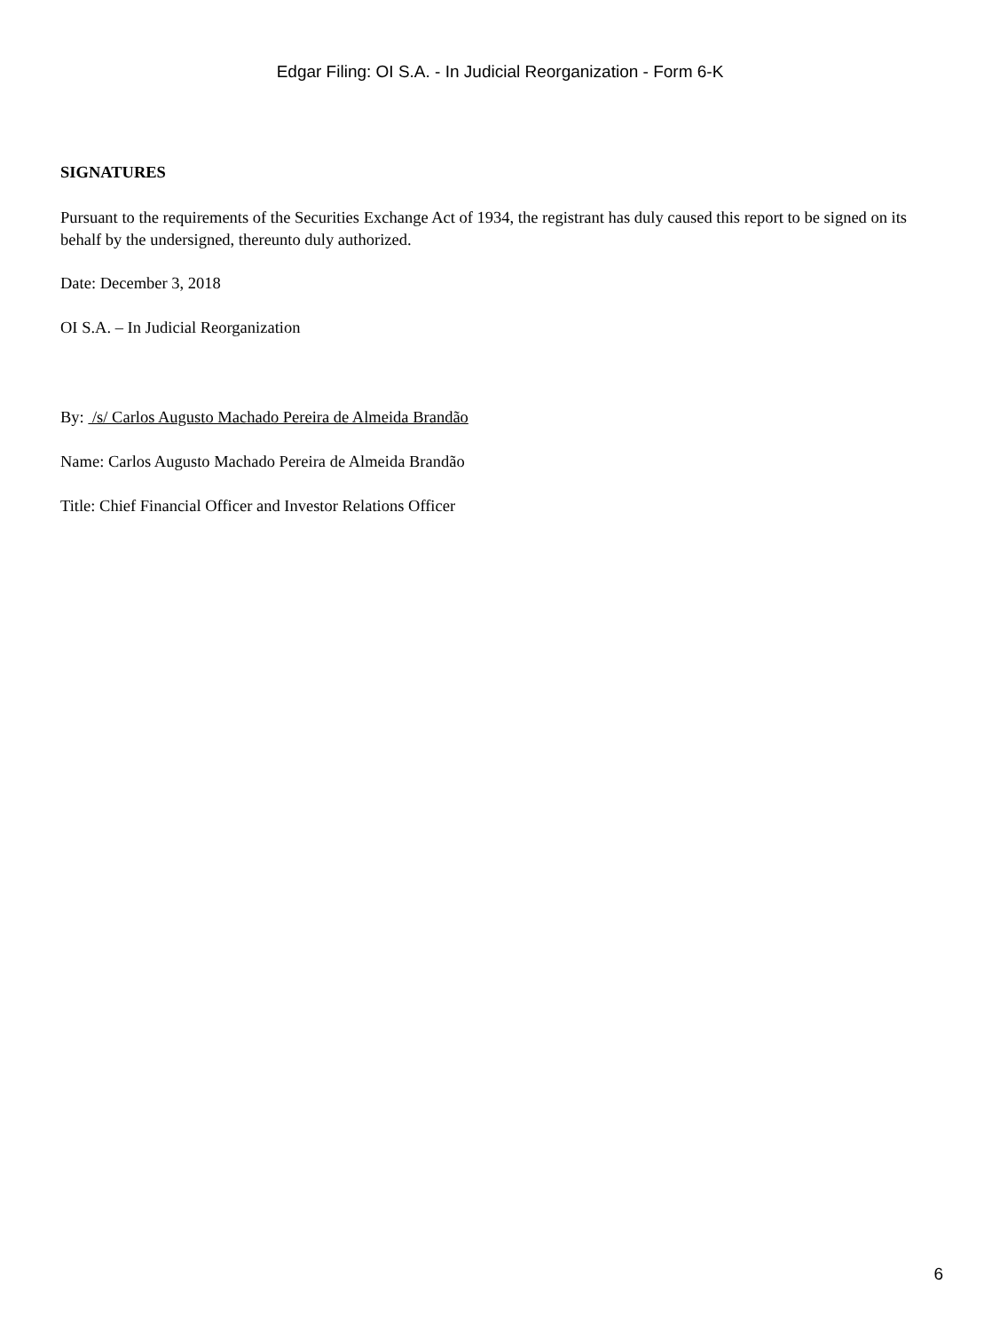Edgar Filing: OI S.A. - In Judicial Reorganization - Form 6-K
SIGNATURES
Pursuant to the requirements of the Securities Exchange Act of 1934, the registrant has duly caused this report to be signed on its behalf by the undersigned, thereunto duly authorized.
Date: December 3, 2018
OI S.A. – In Judicial Reorganization
By: /s/ Carlos Augusto Machado Pereira de Almeida Brandão
Name: Carlos Augusto Machado Pereira de Almeida Brandão
Title: Chief Financial Officer and Investor Relations Officer
6